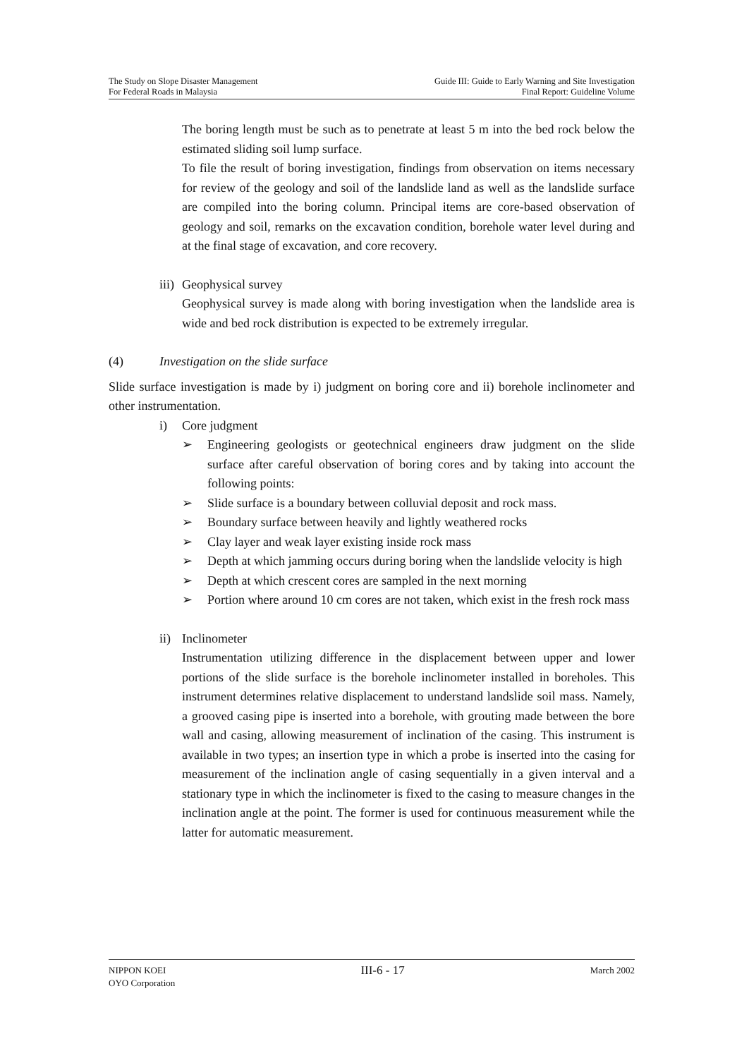The Study on Slope Disaster Management
For Federal Roads in Malaysia
Guide III: Guide to Early Warning and Site Investigation
Final Report: Guideline Volume
The boring length must be such as to penetrate at least 5 m into the bed rock below the estimated sliding soil lump surface.
To file the result of boring investigation, findings from observation on items necessary for review of the geology and soil of the landslide land as well as the landslide surface are compiled into the boring column. Principal items are core-based observation of geology and soil, remarks on the excavation condition, borehole water level during and at the final stage of excavation, and core recovery.
iii) Geophysical survey
Geophysical survey is made along with boring investigation when the landslide area is wide and bed rock distribution is expected to be extremely irregular.
(4) Investigation on the slide surface
Slide surface investigation is made by i) judgment on boring core and ii) borehole inclinometer and other instrumentation.
i) Core judgment
➢ Engineering geologists or geotechnical engineers draw judgment on the slide surface after careful observation of boring cores and by taking into account the following points:
➢ Slide surface is a boundary between colluvial deposit and rock mass.
➢ Boundary surface between heavily and lightly weathered rocks
➢ Clay layer and weak layer existing inside rock mass
➢ Depth at which jamming occurs during boring when the landslide velocity is high
➢ Depth at which crescent cores are sampled in the next morning
➢ Portion where around 10 cm cores are not taken, which exist in the fresh rock mass
ii) Inclinometer
Instrumentation utilizing difference in the displacement between upper and lower portions of the slide surface is the borehole inclinometer installed in boreholes. This instrument determines relative displacement to understand landslide soil mass. Namely, a grooved casing pipe is inserted into a borehole, with grouting made between the bore wall and casing, allowing measurement of inclination of the casing. This instrument is available in two types; an insertion type in which a probe is inserted into the casing for measurement of the inclination angle of casing sequentially in a given interval and a stationary type in which the inclinometer is fixed to the casing to measure changes in the inclination angle at the point. The former is used for continuous measurement while the latter for automatic measurement.
NIPPON KOEI
OYO Corporation
III-6 - 17
March 2002